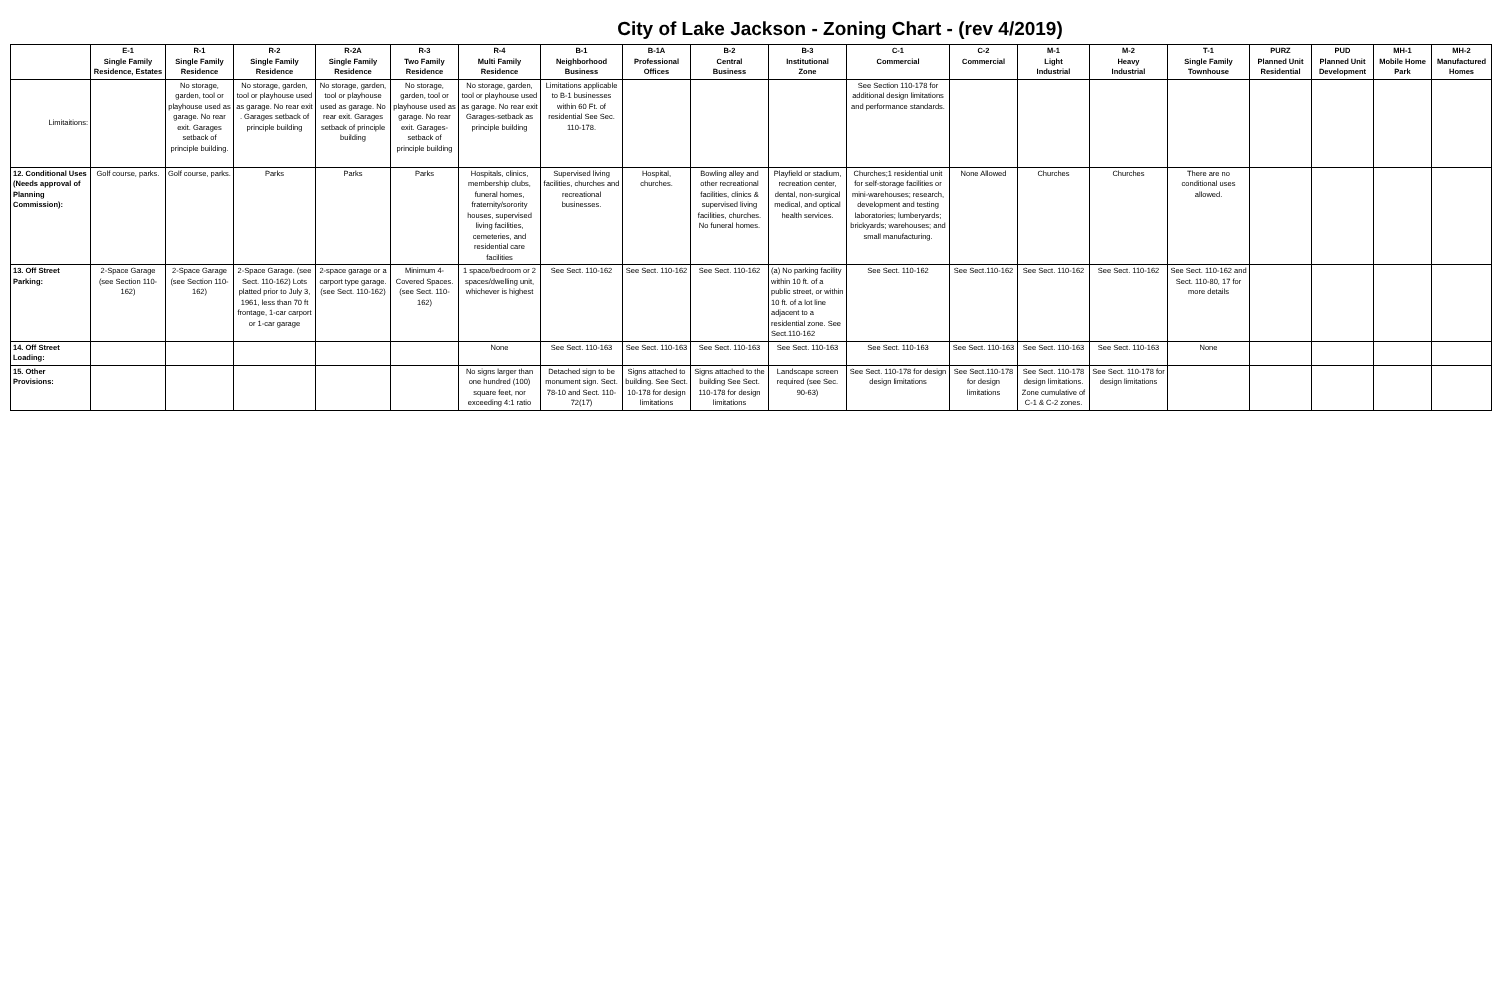City of Lake Jackson - Zoning Chart - (rev 4/2019)
| | E-1 Single Family Residence, Estates | R-1 Single Family Residence | R-2 Single Family Residence | R-2A Single Family Residence | R-3 Two Family Residence | R-4 Multi Family Residence | B-1 Neighborhood Business | B-1A Professional Offices | B-2 Central Business | B-3 Institutional Zone | C-1 Commercial | C-2 Commercial | M-1 Light Industrial | M-2 Heavy Industrial | T-1 Single Family Townhouse | PURZ Planned Unit Residential | PUD Planned Unit Development | MH-1 Mobile Home Park | MH-2 Manufactured Homes |
| --- | --- | --- | --- | --- | --- | --- | --- | --- | --- | --- | --- | --- | --- | --- | --- | --- | --- | --- | --- |
| Limitaitions: | | No storage, garden, tool or playhouse used as garage. No rear exit. Garages setback of principle building. | No storage, garden, tool or playhouse used as garage. No rear exit . Garages setback of principle building | No storage, garden, tool or playhouse used as garage. No rear exit. Garages setback of principle building | No storage, garden, tool or playhouse used as garage. No rear exit. Garages-setback of principle building | No storage, garden, tool or playhouse used as garage. No rear exit Garages-setback as principle building | Limitations applicable to B-1 businesses within 60 Ft. of residential See Sec. 110-178. | | | | See Section 110-178 for additional design limitations and performance standards. | | | | | | | | |
| 12. Conditional Uses (Needs approval of Planning Commission): | Golf course, parks. | Golf course, parks. | Parks | Parks | Parks | Hospitals, clinics, membership clubs, funeral homes, fraternity/sorority houses, supervised living facilities, cemeteries, and residential care facilities | Supervised living facilities, churches and recreational businesses. | Hospital, churches. | Bowling alley and other recreational facilities, clinics & supervised living facilities, churches. No funeral homes. | Playfield or stadium, recreation center, dental, non-surgical medical, and optical health services. | Churches;1 residential unit for self-storage facilities or mini-warehouses; research, development and testing laboratories; lumberyards; brickyards; warehouses; and small manufacturing. | None Allowed | Churches | Churches | There are no conditional uses allowed. | | | | |
| 13. Off Street Parking: | 2-Space Garage (see Section 110-162) | 2-Space Garage (see Section 110-162) | 2-Space Garage. (see Sect. 110-162) Lots platted prior to July 3, 1961, less than 70 ft frontage, 1-car carport or 1-car garage | 2-space garage or a carport type garage. (see Sect. 110-162) | Minimum 4-Covered Spaces. (see Sect. 110-162) | 1 space/bedroom or 2 spaces/dwelling unit, whichever is highest | See Sect. 110-162 | See Sect. 110-162 | See Sect. 110-162 | (a) No parking facility within 10 ft. of a public street, or within 10 ft. of a lot line adjacent to a residential zone. See Sect.110-162 | See Sect. 110-162 | See Sect.110-162 | See Sect. 110-162 | See Sect. 110-162 | See Sect. 110-162 and Sect. 110-80, 17 for more details | | | | |
| 14. Off Street Loading: | | | | | | None | See Sect. 110-163 | See Sect. 110-163 | See Sect. 110-163 | See Sect. 110-163 | See Sect. 110-163 | See Sect. 110-163 | See Sect. 110-163 | See Sect. 110-163 | None | | | | |
| 15. Other Provisions: | | | | | | No signs larger than one hundred (100) square feet, nor exceeding 4:1 ratio | Detached sign to be monument sign. Sect. 78-10 and Sect. 110-72(17) | Signs attached to building. See Sect. 10-178 for design limitations | Signs attached to the building See Sect. 110-178 for design limitations | Landscape screen required (see Sec. 90-63) | See Sect. 110-178 for design design limitations | See Sect.110-178 for design limitations | See Sect. 110-178 design limitations. Zone cumulative of C-1 & C-2 zones. | See Sect. 110-178 for design limitations | | | | | |